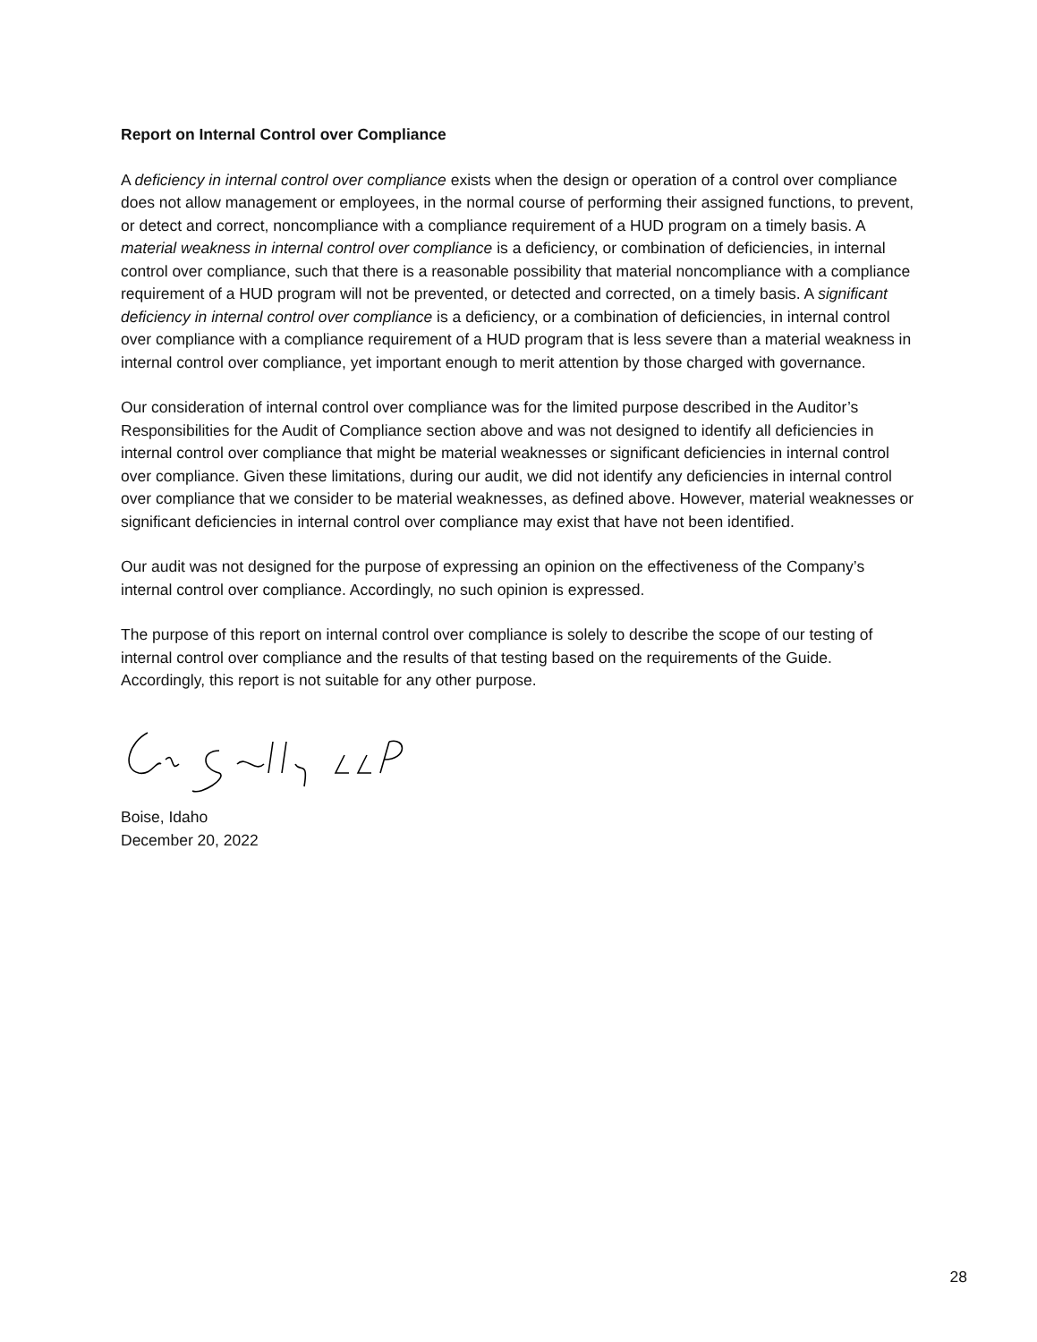Report on Internal Control over Compliance
A deficiency in internal control over compliance exists when the design or operation of a control over compliance does not allow management or employees, in the normal course of performing their assigned functions, to prevent, or detect and correct, noncompliance with a compliance requirement of a HUD program on a timely basis. A material weakness in internal control over compliance is a deficiency, or combination of deficiencies, in internal control over compliance, such that there is a reasonable possibility that material noncompliance with a compliance requirement of a HUD program will not be prevented, or detected and corrected, on a timely basis. A significant deficiency in internal control over compliance is a deficiency, or a combination of deficiencies, in internal control over compliance with a compliance requirement of a HUD program that is less severe than a material weakness in internal control over compliance, yet important enough to merit attention by those charged with governance.
Our consideration of internal control over compliance was for the limited purpose described in the Auditor’s Responsibilities for the Audit of Compliance section above and was not designed to identify all deficiencies in internal control over compliance that might be material weaknesses or significant deficiencies in internal control over compliance. Given these limitations, during our audit, we did not identify any deficiencies in internal control over compliance that we consider to be material weaknesses, as defined above. However, material weaknesses or significant deficiencies in internal control over compliance may exist that have not been identified.
Our audit was not designed for the purpose of expressing an opinion on the effectiveness of the Company’s internal control over compliance. Accordingly, no such opinion is expressed.
The purpose of this report on internal control over compliance is solely to describe the scope of our testing of internal control over compliance and the results of that testing based on the requirements of the Guide. Accordingly, this report is not suitable for any other purpose.
Boise, Idaho
December 20, 2022
28